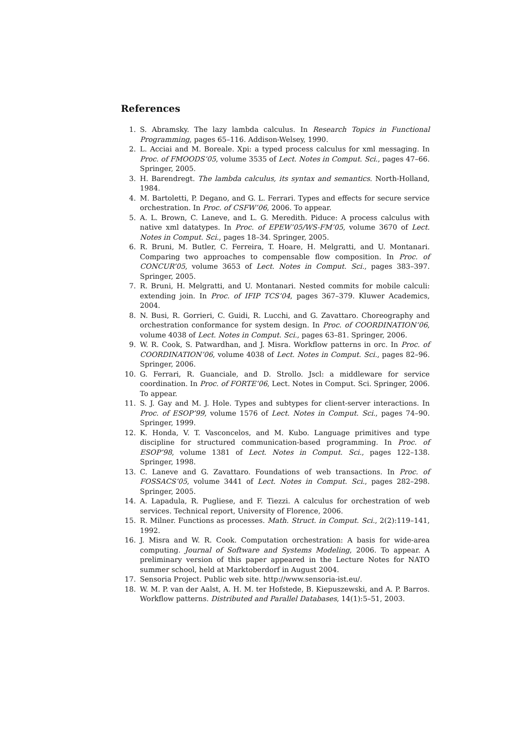References
1. S. Abramsky. The lazy lambda calculus. In Research Topics in Functional Programming, pages 65–116. Addison-Welsey, 1990.
2. L. Acciai and M. Boreale. Xpi: a typed process calculus for xml messaging. In Proc. of FMOODS’05, volume 3535 of Lect. Notes in Comput. Sci., pages 47–66. Springer, 2005.
3. H. Barendregt. The lambda calculus, its syntax and semantics. North-Holland, 1984.
4. M. Bartoletti, P. Degano, and G. L. Ferrari. Types and effects for secure service orchestration. In Proc. of CSFW’06, 2006. To appear.
5. A. L. Brown, C. Laneve, and L. G. Meredith. Piduce: A process calculus with native xml datatypes. In Proc. of EPEW’05/WS-FM’05, volume 3670 of Lect. Notes in Comput. Sci., pages 18–34. Springer, 2005.
6. R. Bruni, M. Butler, C. Ferreira, T. Hoare, H. Melgratti, and U. Montanari. Comparing two approaches to compensable flow composition. In Proc. of CONCUR’05, volume 3653 of Lect. Notes in Comput. Sci., pages 383–397. Springer, 2005.
7. R. Bruni, H. Melgratti, and U. Montanari. Nested commits for mobile calculi: extending join. In Proc. of IFIP TCS’04, pages 367–379. Kluwer Academics, 2004.
8. N. Busi, R. Gorrieri, C. Guidi, R. Lucchi, and G. Zavattaro. Choreography and orchestration conformance for system design. In Proc. of COORDINATION’06, volume 4038 of Lect. Notes in Comput. Sci., pages 63–81. Springer, 2006.
9. W. R. Cook, S. Patwardhan, and J. Misra. Workflow patterns in orc. In Proc. of COORDINATION’06, volume 4038 of Lect. Notes in Comput. Sci., pages 82–96. Springer, 2006.
10. G. Ferrari, R. Guanciale, and D. Strollo. Jscl: a middleware for service coordination. In Proc. of FORTE’06, Lect. Notes in Comput. Sci. Springer, 2006. To appear.
11. S. J. Gay and M. J. Hole. Types and subtypes for client-server interactions. In Proc. of ESOP’99, volume 1576 of Lect. Notes in Comput. Sci., pages 74–90. Springer, 1999.
12. K. Honda, V. T. Vasconcelos, and M. Kubo. Language primitives and type discipline for structured communication-based programming. In Proc. of ESOP’98, volume 1381 of Lect. Notes in Comput. Sci., pages 122–138. Springer, 1998.
13. C. Laneve and G. Zavattaro. Foundations of web transactions. In Proc. of FOSSACS’05, volume 3441 of Lect. Notes in Comput. Sci., pages 282–298. Springer, 2005.
14. A. Lapadula, R. Pugliese, and F. Tiezzi. A calculus for orchestration of web services. Technical report, University of Florence, 2006.
15. R. Milner. Functions as processes. Math. Struct. in Comput. Sci., 2(2):119–141, 1992.
16. J. Misra and W. R. Cook. Computation orchestration: A basis for wide-area computing. Journal of Software and Systems Modeling, 2006. To appear. A preliminary version of this paper appeared in the Lecture Notes for NATO summer school, held at Marktoberdorf in August 2004.
17. Sensoria Project. Public web site. http://www.sensoria-ist.eu/.
18. W. M. P. van der Aalst, A. H. M. ter Hofstede, B. Kiepuszewski, and A. P. Barros. Workflow patterns. Distributed and Parallel Databases, 14(1):5–51, 2003.